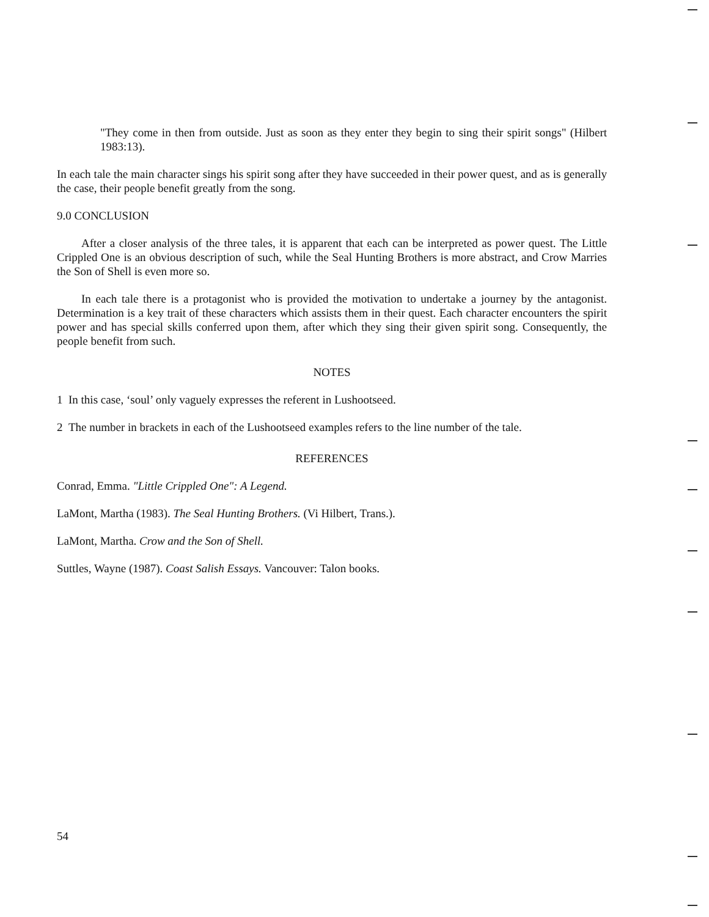"They come in then from outside. Just as soon as they enter they begin to sing their spirit songs" (Hilbert 1983:13).
In each tale the main character sings his spirit song after they have succeeded in their power quest, and as is generally the case, their people benefit greatly from the song.
9.0 CONCLUSION
After a closer analysis of the three tales, it is apparent that each can be interpreted as power quest. The Little Crippled One is an obvious description of such, while the Seal Hunting Brothers is more abstract, and Crow Marries the Son of Shell is even more so.
In each tale there is a protagonist who is provided the motivation to undertake a journey by the antagonist. Determination is a key trait of these characters which assists them in their quest. Each character encounters the spirit power and has special skills conferred upon them, after which they sing their given spirit song. Consequently, the people benefit from such.
NOTES
1 In this case, ‘soul’ only vaguely expresses the referent in Lushootseed.
2 The number in brackets in each of the Lushootseed examples refers to the line number of the tale.
REFERENCES
Conrad, Emma. "Little Crippled One": A Legend.
LaMont, Martha (1983). The Seal Hunting Brothers. (Vi Hilbert, Trans.).
LaMont, Martha. Crow and the Son of Shell.
Suttles, Wayne (1987). Coast Salish Essays. Vancouver: Talon books.
54